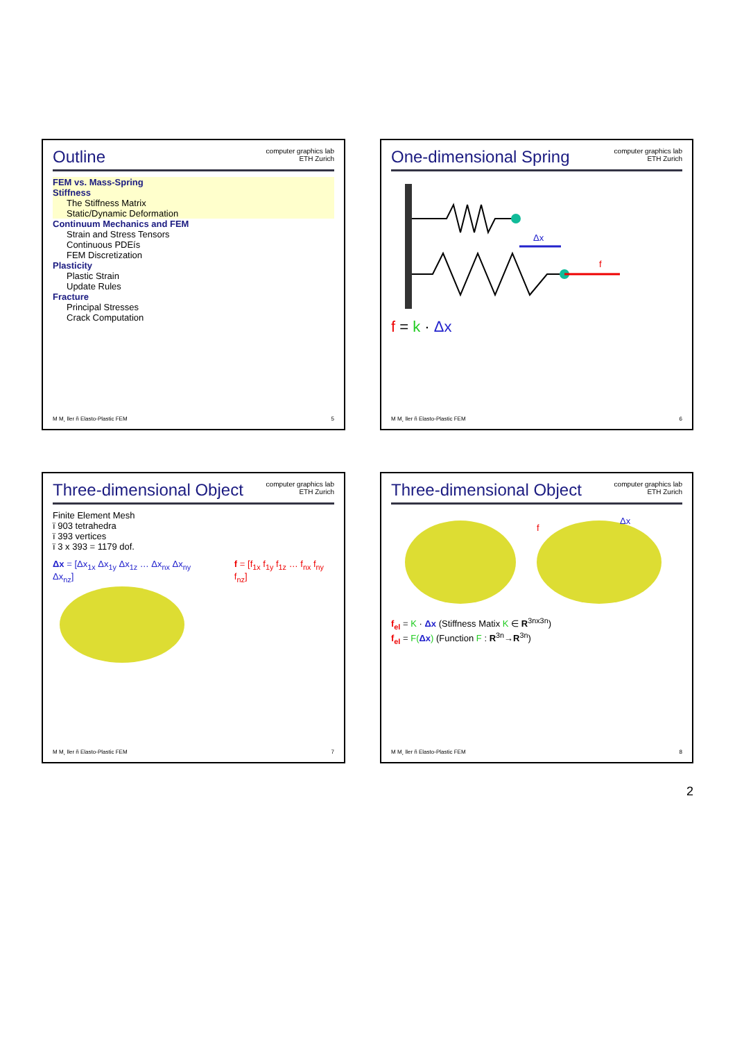Outline
computer graphics lab
ETH Zurich
FEM vs. Mass-Spring
Stiffness
The Stiffness Matrix
Static/Dynamic Deformation
Continuum Mechanics and FEM
Strain and Stress Tensors
Continuous PDEís
FEM Discretization
Plasticity
Plastic Strain
Update Rules
Fracture
Principal Stresses
Crack Computation
M M¸ ller ñ Elasto-Plastic FEM 5
One-dimensional Spring
computer graphics lab
ETH Zurich
Δx
f
f = k · Δx
M M¸ ller ñ Elasto-Plastic FEM 6
Three-dimensional Object
computer graphics lab
ETH Zurich
Finite Element Mesh
ï 903 tetrahedra
ï 393 vertices
ï 3 x 393 = 1179 dof.
Δx = [Δx<sub>1x</sub> Δx<sub>1y</sub> Δx<sub>1z</sub> … Δx<sub>nx</sub> Δx<sub>ny</sub> Δx<sub>nz</sub>]
f = [f<sub>1x</sub> f<sub>1y</sub> f<sub>1z</sub> … f<sub>nx</sub> f<sub>ny</sub> f<sub>nz</sub>]
M M¸ ller ñ Elasto-Plastic FEM 7
Three-dimensional Object
computer graphics lab
ETH Zurich
Δx
f
f<sub>el</sub> = K · Δx (Stiffness Matix K ∈ R<sup>3nx3n</sup>)
f<sub>el</sub> = F(Δx) (Function F : R<sup>3n</sup>→R<sup>3n</sup>)
M M¸ ller ñ Elasto-Plastic FEM 8
2